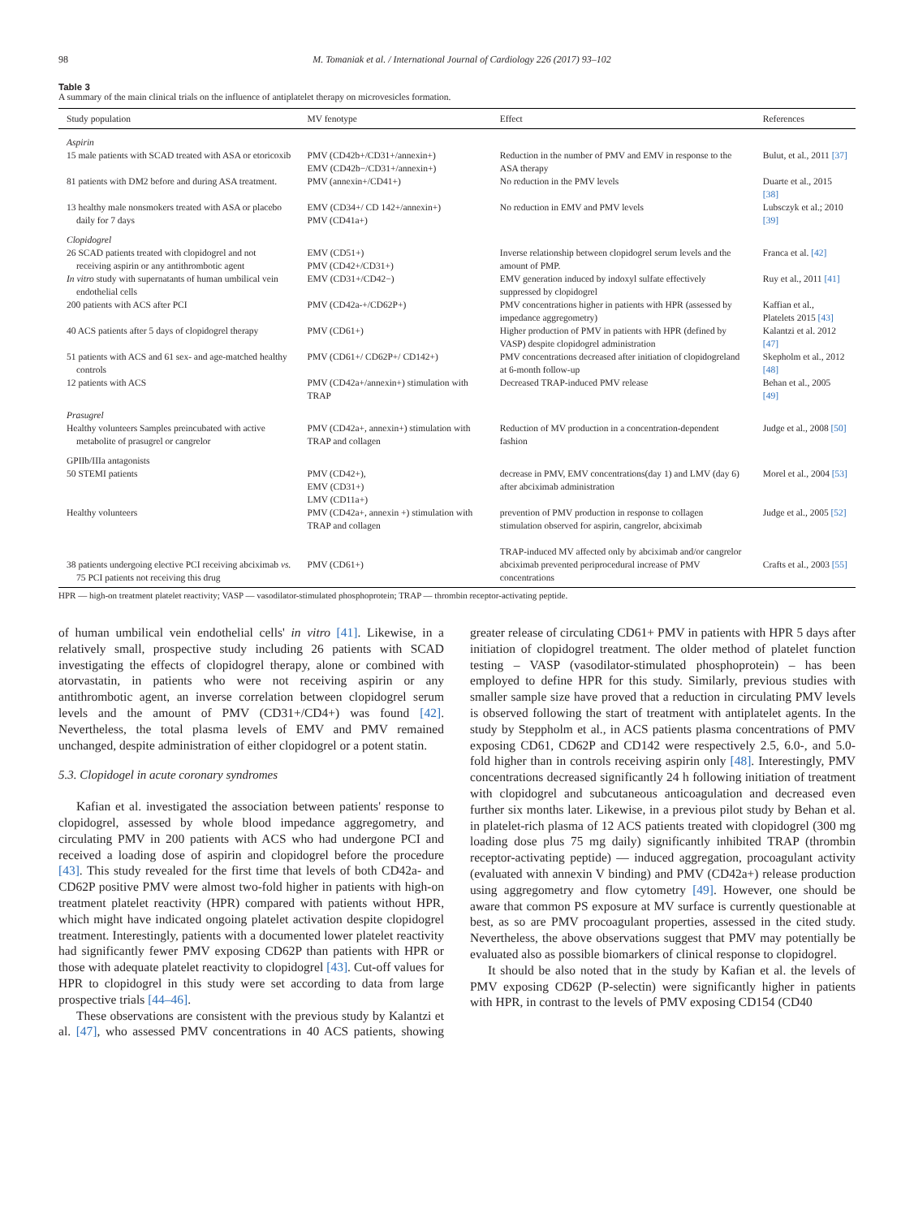98 M. Tomaniak et al. / International Journal of Cardiology 226 (2017) 93–102
Table 3
A summary of the main clinical trials on the influence of antiplatelet therapy on microvesicles formation.
| Study population | MV fenotype | Effect | References |
| --- | --- | --- | --- |
| Aspirin | | | |
| 15 male patients with SCAD treated with ASA or etoricoxib | PMV (CD42b+/CD31+/annexin+) EMV (CD42b−/CD31+/annexin+) | Reduction in the number of PMV and EMV in response to the ASA therapy | Bulut, et al., 2011 [37] |
| 81 patients with DM2 before and during ASA treatment. | PMV (annexin+/CD41+) | No reduction in the PMV levels | Duarte et al., 2015 [38] |
| 13 healthy male nonsmokers treated with ASA or placebo daily for 7 days | EMV (CD34+/ CD 142+/annexin+) PMV (CD41a+) | No reduction in EMV and PMV levels | Lubsczyk et al.; 2010 [39] |
| Clopidogrel | | | |
| 26 SCAD patients treated with clopidogrel and not receiving aspirin or any antithrombotic agent | EMV (CD51+) PMV (CD42+/CD31+) | Inverse relationship between clopidogrel serum levels and the amount of PMP. | Franca et al. [42] |
| In vitro study with supernatants of human umbilical vein endothelial cells | EMV (CD31+/CD42−) | EMV generation induced by indoxyl sulfate effectively suppressed by clopidogrel | Ruy et al., 2011 [41] |
| 200 patients with ACS after PCI | PMV (CD42a-+/CD62P+) | PMV concentrations higher in patients with HPR (assessed by impedance aggregometry) | Kaffian et al., Platelets 2015 [43] |
| 40 ACS patients after 5 days of clopidogrel therapy | PMV (CD61+) | Higher production of PMV in patients with HPR (defined by VASP) despite clopidogrel administration | Kalantzi et al. 2012 [47] |
| 51 patients with ACS and 61 sex- and age-matched healthy controls | PMV (CD61+/ CD62P+/ CD142+) | PMV concentrations decreased after initiation of clopidogreland at 6-month follow-up | Skepholm et al., 2012 [48] |
| 12 patients with ACS | PMV (CD42a+/annexin+) stimulation with TRAP | Decreased TRAP-induced PMV release | Behan et al., 2005 [49] |
| Prasugrel | | | |
| Healthy volunteers Samples preincubated with active metabolite of prasugrel or cangrelor | PMV (CD42a+, annexin+) stimulation with TRAP and collagen | Reduction of MV production in a concentration-dependent fashion | Judge et al., 2008 [50] |
| GPIIb/IIIa antagonists | | | |
| 50 STEMI patients | PMV (CD42+), EMV (CD31+) LMV (CD11a+) | decrease in PMV, EMV concentrations(day 1) and LMV (day 6) after abciximab administration | Morel et al., 2004 [53] |
| Healthy volunteers | PMV (CD42a+, annexin +) stimulation with TRAP and collagen | prevention of PMV production in response to collagen stimulation observed for aspirin, cangrelor, abciximab TRAP-induced MV affected only by abciximab and/or cangrelor | Judge et al., 2005 [52] |
| 38 patients undergoing elective PCI receiving abciximab vs. 75 PCI patients not receiving this drug | PMV (CD61+) | abciximab prevented periprocedural increase of PMV concentrations | Crafts et al., 2003 [55] |
HPR — high-on treatment platelet reactivity; VASP — vasodilator-stimulated phosphoprotein; TRAP — thrombin receptor-activating peptide.
of human umbilical vein endothelial cells' in vitro [41]. Likewise, in a relatively small, prospective study including 26 patients with SCAD investigating the effects of clopidogrel therapy, alone or combined with atorvastatin, in patients who were not receiving aspirin or any antithrombotic agent, an inverse correlation between clopidogrel serum levels and the amount of PMV (CD31+/CD4+) was found [42]. Nevertheless, the total plasma levels of EMV and PMV remained unchanged, despite administration of either clopidogrel or a potent statin.
5.3. Clopidogel in acute coronary syndromes
Kafian et al. investigated the association between patients' response to clopidogrel, assessed by whole blood impedance aggregometry, and circulating PMV in 200 patients with ACS who had undergone PCI and received a loading dose of aspirin and clopidogrel before the procedure [43]. This study revealed for the first time that levels of both CD42a- and CD62P positive PMV were almost two-fold higher in patients with high-on treatment platelet reactivity (HPR) compared with patients without HPR, which might have indicated ongoing platelet activation despite clopidogrel treatment. Interestingly, patients with a documented lower platelet reactivity had significantly fewer PMV exposing CD62P than patients with HPR or those with adequate platelet reactivity to clopidogrel [43]. Cut-off values for HPR to clopidogrel in this study were set according to data from large prospective trials [44–46].
These observations are consistent with the previous study by Kalantzi et al. [47], who assessed PMV concentrations in 40 ACS patients, showing greater release of circulating CD61+ PMV in patients with HPR 5 days after initiation of clopidogrel treatment. The older method of platelet function testing – VASP (vasodilator-stimulated phosphoprotein) – has been employed to define HPR for this study. Similarly, previous studies with smaller sample size have proved that a reduction in circulating PMV levels is observed following the start of treatment with antiplatelet agents. In the study by Steppholm et al., in ACS patients plasma concentrations of PMV exposing CD61, CD62P and CD142 were respectively 2.5, 6.0-, and 5.0-fold higher than in controls receiving aspirin only [48]. Interestingly, PMV concentrations decreased significantly 24 h following initiation of treatment with clopidogrel and subcutaneous anticoagulation and decreased even further six months later. Likewise, in a previous pilot study by Behan et al. in platelet-rich plasma of 12 ACS patients treated with clopidogrel (300 mg loading dose plus 75 mg daily) significantly inhibited TRAP (thrombin receptor-activating peptide) — induced aggregation, procoagulant activity (evaluated with annexin V binding) and PMV (CD42a+) release production using aggregometry and flow cytometry [49]. However, one should be aware that common PS exposure at MV surface is currently questionable at best, as so are PMV procoagulant properties, assessed in the cited study. Nevertheless, the above observations suggest that PMV may potentially be evaluated also as possible biomarkers of clinical response to clopidogrel.
It should be also noted that in the study by Kafian et al. the levels of PMV exposing CD62P (P-selectin) were significantly higher in patients with HPR, in contrast to the levels of PMV exposing CD154 (CD40